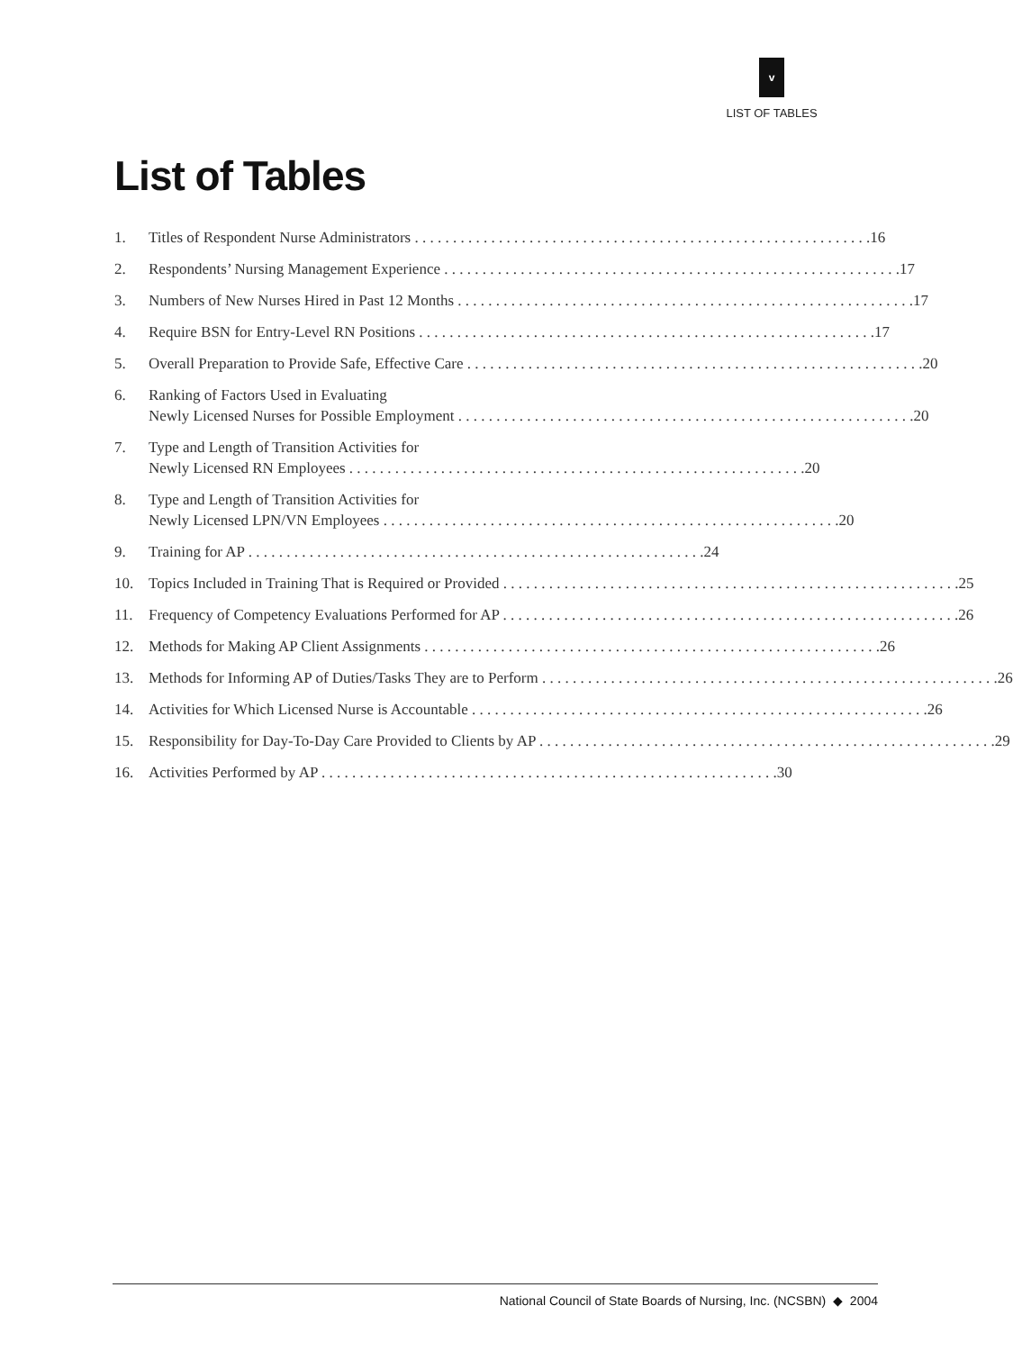v
LIST OF TABLES
List of Tables
1. Titles of Respondent Nurse Administrators 16
2. Respondents’ Nursing Management Experience 17
3. Numbers of New Nurses Hired in Past 12 Months 17
4. Require BSN for Entry-Level RN Positions 17
5. Overall Preparation to Provide Safe, Effective Care 20
6. Ranking of Factors Used in Evaluating
Newly Licensed Nurses for Possible Employment 20
7. Type and Length of Transition Activities for
Newly Licensed RN Employees 20
8. Type and Length of Transition Activities for
Newly Licensed LPN/VN Employees 20
9. Training for AP 24
10. Topics Included in Training That is Required or Provided 25
11. Frequency of Competency Evaluations Performed for AP 26
12. Methods for Making AP Client Assignments 26
13. Methods for Informing AP of Duties/Tasks They are to Perform 26
14. Activities for Which Licensed Nurse is Accountable 26
15. Responsibility for Day-To-Day Care Provided to Clients by AP 29
16. Activities Performed by AP 30
National Council of State Boards of Nursing, Inc. (NCSBN) ◆ 2004